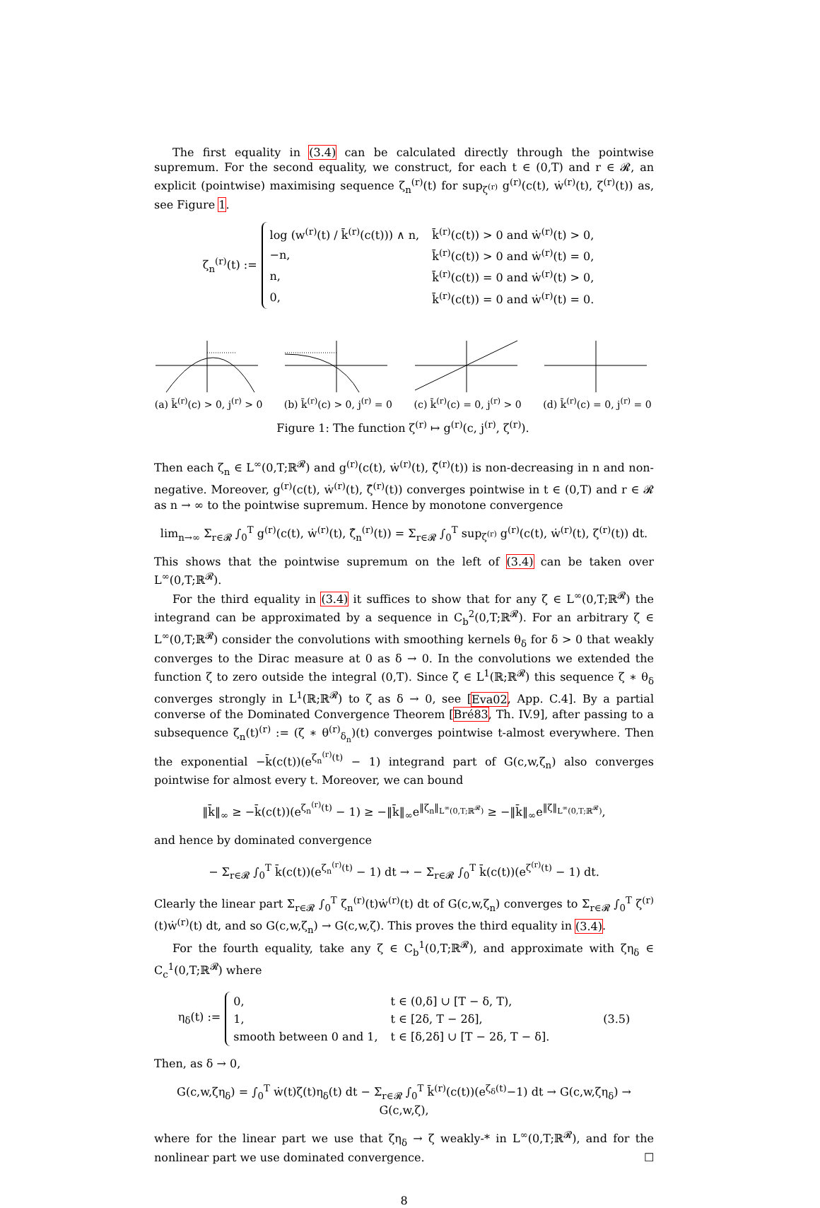The first equality in (3.4) can be calculated directly through the pointwise supremum. For the second equality, we construct, for each t ∈ (0,T) and r ∈ 𝓡, an explicit (pointwise) maximising sequence ζ<sub>n</sub><sup>(r)</sup>(t) for sup<sub>ζ<sup>(r)</sup></sub> g<sup>(r)</sup>(c(t), ẇ<sup>(r)</sup>(t), ζ<sup>(r)</sup>(t)) as, see Figure 1.
ζ<sub>n</sub><sup>(r)</sup>(t) :=
| log (w<sup>(r)</sup>(t) / k̄<sup>(r)</sup>(c(t))) ∧ n, | k̄<sup>(r)</sup>(c(t)) > 0 and ẇ<sup>(r)</sup>(t) > 0, |
| −n, | k̄<sup>(r)</sup>(c(t)) > 0 and ẇ<sup>(r)</sup>(t) = 0, |
| n, | k̄<sup>(r)</sup>(c(t)) = 0 and ẇ<sup>(r)</sup>(t) > 0, |
| 0, | k̄<sup>(r)</sup>(c(t)) = 0 and ẇ<sup>(r)</sup>(t) = 0. |
(a) k̄<sup>(r)</sup>(c) > 0, j<sup>(r)</sup> > 0
(b) k̄<sup>(r)</sup>(c) > 0, j<sup>(r)</sup> = 0
(c) k̄<sup>(r)</sup>(c) = 0, j<sup>(r)</sup> > 0
(d) k̄<sup>(r)</sup>(c) = 0, j<sup>(r)</sup> = 0
Figure 1: The function ζ<sup>(r)</sup> ↦ g<sup>(r)</sup>(c, j<sup>(r)</sup>, ζ<sup>(r)</sup>).
Then each ζ<sub>n</sub> ∈ L<sup>∞</sup>(0,T;ℝ<sup>𝓡</sup>) and g<sup>(r)</sup>(c(t), ẇ<sup>(r)</sup>(t), ζ̂<sup>(r)</sup>(t)) is non-decreasing in n and non-negative. Moreover, g<sup>(r)</sup>(c(t), ẇ<sup>(r)</sup>(t), ζ̂<sup>(r)</sup>(t)) converges pointwise in t ∈ (0,T) and r ∈ 𝓡 as n → ∞ to the pointwise supremum. Hence by monotone convergence
lim<sub>n→∞</sub> Σ<sub>r∈𝓡</sub> ∫<sub>0</sub><sup>T</sup> g<sup>(r)</sup>(c(t), ẇ<sup>(r)</sup>(t), ζ̂<sub>n</sub><sup>(r)</sup>(t)) = Σ<sub>r∈𝓡</sub> ∫<sub>0</sub><sup>T</sup> sup<sub>ζ<sup>(r)</sup></sub> g<sup>(r)</sup>(c(t), ẇ<sup>(r)</sup>(t), ζ<sup>(r)</sup>(t)) dt.
This shows that the pointwise supremum on the left of (3.4) can be taken over L<sup>∞</sup>(0,T;ℝ<sup>𝓡</sup>).
For the third equality in (3.4) it suffices to show that for any ζ ∈ L<sup>∞</sup>(0,T;ℝ<sup>𝓡</sup>) the integrand can be approximated by a sequence in C<sub>b</sub><sup>2</sup>(0,T;ℝ<sup>𝓡</sup>). For an arbitrary ζ ∈ L<sup>∞</sup>(0,T;ℝ<sup>𝓡</sup>) consider the convolutions with smoothing kernels θ<sub>δ</sub> for δ > 0 that weakly converges to the Dirac measure at 0 as δ → 0. In the convolutions we extended the function ζ to zero outside the integral (0,T). Since ζ ∈ L<sup>1</sup>(ℝ;ℝ<sup>𝓡</sup>) this sequence ζ ∗ θ<sub>δ</sub> converges strongly in L<sup>1</sup>(ℝ;ℝ<sup>𝓡</sup>) to ζ as δ → 0, see [Eva02, App. C.4]. By a partial converse of the Dominated Convergence Theorem [Bré83, Th. IV.9], after passing to a subsequence ζ<sub>n</sub>(t)<sup>(r)</sup> := (ζ ∗ θ<sup>(r)</sup><sub>δ<sub>n</sub></sub>)(t) converges pointwise t-almost everywhere. Then the exponential −k̄(c(t))(e<sup>ζ<sub>n</sub><sup>(r)</sup>(t)</sup> − 1) integrand part of G(c,w,ζ<sub>n</sub>) also converges pointwise for almost every t. Moreover, we can bound
‖k̄‖<sub>∞</sub> ≥ −k̄(c(t))(e<sup>ζ<sub>n</sub><sup>(r)</sup>(t)</sup> − 1) ≥ −‖k̄‖<sub>∞</sub>e<sup>‖ζ<sub>n</sub>‖<sub>L<sup>∞</sup>(0,T;ℝ<sup>𝓡</sup>)</sub></sup> ≥ −‖k̄‖<sub>∞</sub>e<sup>‖ζ‖<sub>L<sup>∞</sup>(0,T;ℝ<sup>𝓡</sup>)</sub></sup>,
and hence by dominated convergence
− Σ<sub>r∈𝓡</sub> ∫<sub>0</sub><sup>T</sup> k̄(c(t))(e<sup>ζ<sub>n</sub><sup>(r)</sup>(t)</sup> − 1) dt → − Σ<sub>r∈𝓡</sub> ∫<sub>0</sub><sup>T</sup> k̄(c(t))(e<sup>ζ<sup>(r)</sup>(t)</sup> − 1) dt.
Clearly the linear part Σ<sub>r∈𝓡</sub> ∫<sub>0</sub><sup>T</sup> ζ<sub>n</sub><sup>(r)</sup>(t)ẇ<sup>(r)</sup>(t) dt of G(c,w,ζ<sub>n</sub>) converges to Σ<sub>r∈𝓡</sub> ∫<sub>0</sub><sup>T</sup> ζ<sup>(r)</sup>(t)ẇ<sup>(r)</sup>(t) dt, and so G(c,w,ζ<sub>n</sub>) → G(c,w,ζ). This proves the third equality in (3.4).
For the fourth equality, take any ζ ∈ C<sub>b</sub><sup>1</sup>(0,T;ℝ<sup>𝓡</sup>), and approximate with ζη<sub>δ</sub> ∈ C<sub>c</sub><sup>1</sup>(0,T;ℝ<sup>𝓡</sup>) where
η<sub>δ</sub>(t) :=
| 0, | t ∈ (0,δ] ∪ [T − δ, T), |
| 1, | t ∈ [2δ, T − 2δ], |
| smooth between 0 and 1, | t ∈ [δ,2δ] ∪ [T − 2δ, T − δ]. |
(3.5)
Then, as δ → 0,
G(c,w,ζη<sub>δ</sub>) = ∫<sub>0</sub><sup>T</sup> ẇ(t)ζ(t)η<sub>δ</sub>(t) dt − Σ<sub>r∈𝓡</sub> ∫<sub>0</sub><sup>T</sup> k̄<sup>(r)</sup>(c(t))(e<sup>ζ<sub>δ</sub>(t)</sup>−1) dt → G(c,w,ζη<sub>δ</sub>) → G(c,w,ζ),
where for the linear part we use that ζη<sub>δ</sub> → ζ weakly-* in L<sup>∞</sup>(0,T;ℝ<sup>𝓡</sup>), and for the nonlinear part we use dominated convergence. ☐
8